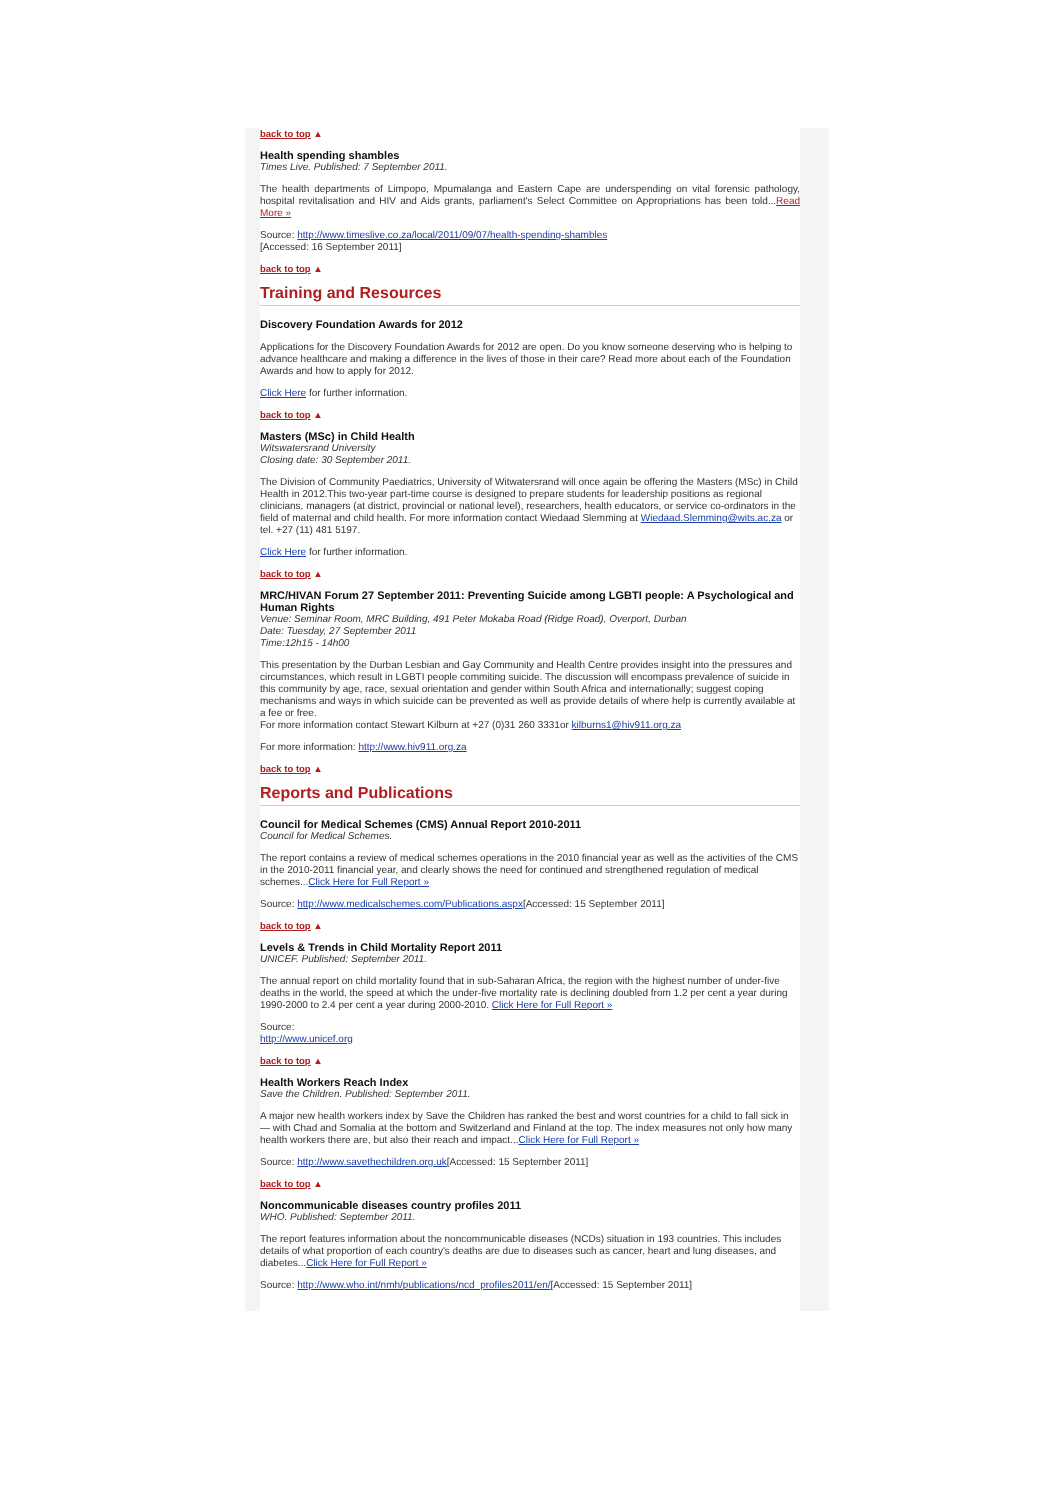back to top ▲
Health spending shambles
Times Live. Published: 7 September 2011.
The health departments of Limpopo, Mpumalanga and Eastern Cape are underspending on vital forensic pathology, hospital revitalisation and HIV and Aids grants, parliament's Select Committee on Appropriations has been told...Read More »
Source: http://www.timeslive.co.za/local/2011/09/07/health-spending-shambles
[Accessed: 16 September 2011]
back to top ▲
Training and Resources
Discovery Foundation Awards for 2012
Applications for the Discovery Foundation Awards for 2012 are open. Do you know someone deserving who is helping to advance healthcare and making a difference in the lives of those in their care? Read more about each of the Foundation Awards and how to apply for 2012.
Click Here for further information.
back to top ▲
Masters (MSc) in Child Health
Witswatersrand University
Closing date: 30 September 2011.
The Division of Community Paediatrics, University of Witwatersrand will once again be offering the Masters (MSc) in Child Health in 2012.This two-year part-time course is designed to prepare students for leadership positions as regional clinicians, managers (at district, provincial or national level), researchers, health educators, or service co-ordinators in the field of maternal and child health. For more information contact Wiedaad Slemming at Wiedaad.Slemming@wits.ac.za or tel. +27 (11) 481 5197.
Click Here for further information.
back to top ▲
MRC/HIVAN Forum 27 September 2011: Preventing Suicide among LGBTI people: A Psychological and Human Rights
Venue: Seminar Room, MRC Building, 491 Peter Mokaba Road (Ridge Road), Overport, Durban
Date: Tuesday, 27 September 2011
Time:12h15 - 14h00
This presentation by the Durban Lesbian and Gay Community and Health Centre provides insight into the pressures and circumstances, which result in LGBTI people commiting suicide. The discussion will encompass prevalence of suicide in this community by age, race, sexual orientation and gender within South Africa and internationally; suggest coping mechanisms and ways in which suicide can be prevented as well as provide details of where help is currently available at a fee or free.
For more information contact Stewart Kilburn at +27 (0)31 260 3331or kilburns1@hiv911.org.za
For more information: http://www.hiv911.org.za
back to top ▲
Reports and Publications
Council for Medical Schemes (CMS) Annual Report 2010-2011
Council for Medical Schemes.
The report contains a review of medical schemes operations in the 2010 financial year as well as the activities of the CMS in the 2010-2011 financial year, and clearly shows the need for continued and strengthened regulation of medical schemes...Click Here for Full Report »
Source: http://www.medicalschemes.com/Publications.aspx[Accessed: 15 September 2011]
back to top ▲
Levels & Trends in Child Mortality Report 2011
UNICEF. Published: September 2011.
The annual report on child mortality found that in sub-Saharan Africa, the region with the highest number of under-five deaths in the world, the speed at which the under-five mortality rate is declining doubled from 1.2 per cent a year during 1990-2000 to 2.4 per cent a year during 2000-2010. Click Here for Full Report »
Source:
http://www.unicef.org
back to top ▲
Health Workers Reach Index
Save the Children. Published: September 2011.
A major new health workers index by Save the Children has ranked the best and worst countries for a child to fall sick in — with Chad and Somalia at the bottom and Switzerland and Finland at the top. The index measures not only how many health workers there are, but also their reach and impact...Click Here for Full Report »
Source: http://www.savethechildren.org.uk[Accessed: 15 September 2011]
back to top ▲
Noncommunicable diseases country profiles 2011
WHO. Published: September 2011.
The report features information about the noncommunicable diseases (NCDs) situation in 193 countries. This includes details of what proportion of each country's deaths are due to diseases such as cancer, heart and lung diseases, and diabetes...Click Here for Full Report »
Source: http://www.who.int/nmh/publications/ncd_profiles2011/en/[Accessed: 15 September 2011]